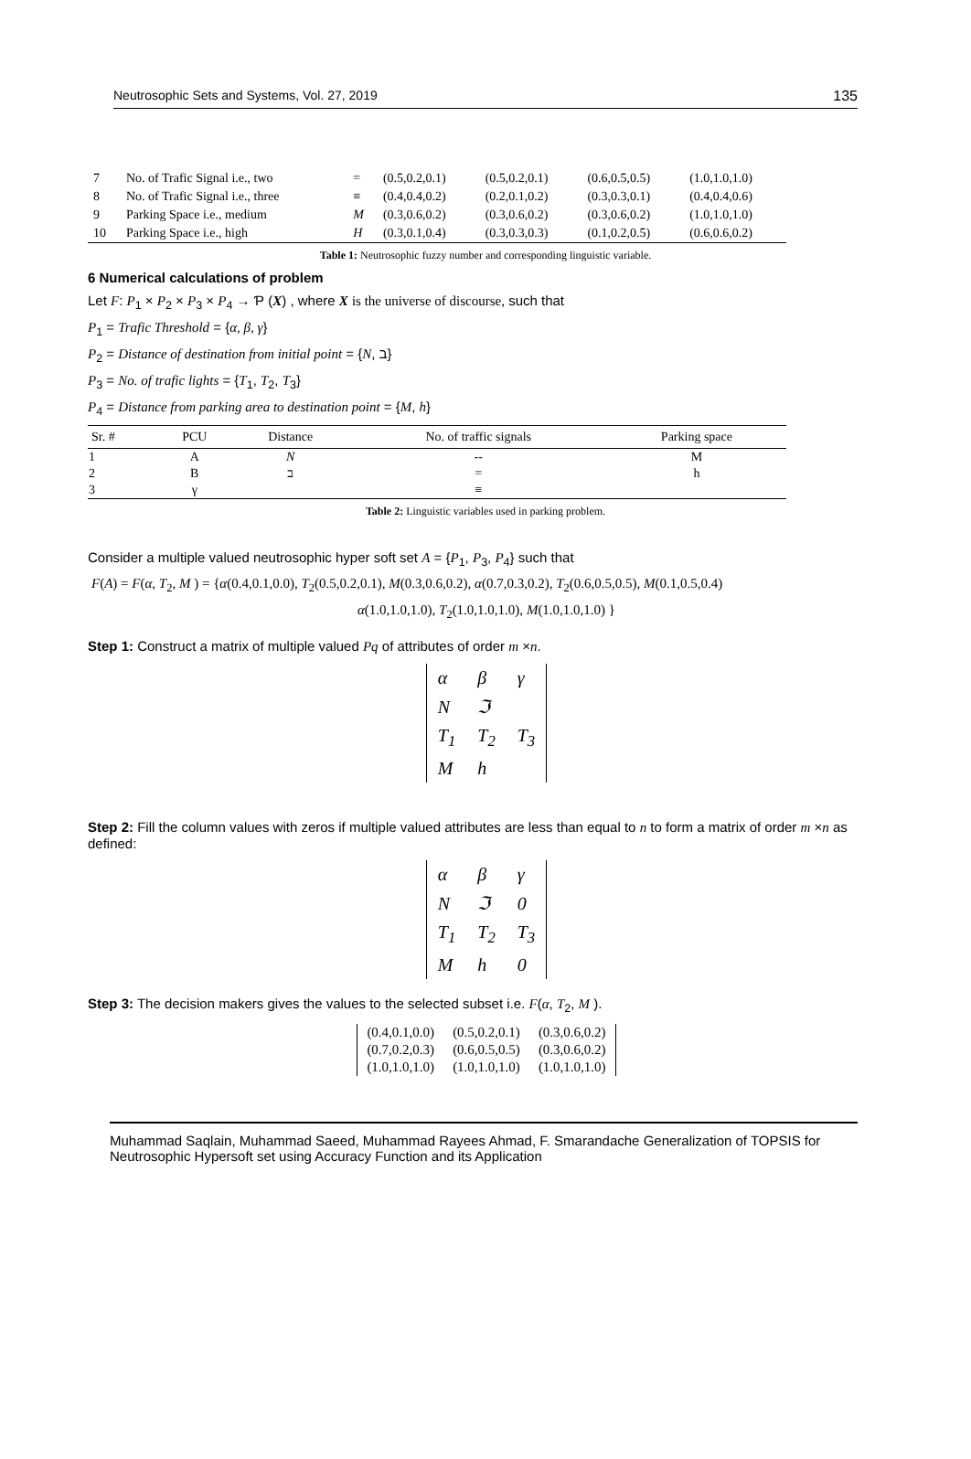Neutrosophic Sets and Systems, Vol. 27, 2019 135
| 7 | No. of Trafic Signal i.e., two | = | (0.5,0.2,0.1) | (0.5,0.2,0.1) | (0.6,0.5,0.5) | (1.0,1.0,1.0) |
| 8 | No. of Trafic Signal i.e., three | ≡ | (0.4,0.4,0.2) | (0.2,0.1,0.2) | (0.3,0.3,0.1) | (0.4,0.4,0.6) |
| 9 | Parking Space i.e., medium | M | (0.3,0.6,0.2) | (0.3,0.6,0.2) | (0.3,0.6,0.2) | (1.0,1.0,1.0) |
| 10 | Parking Space i.e., high | H | (0.3,0.1,0.4) | (0.3,0.3,0.3) | (0.1,0.2,0.5) | (0.6,0.6,0.2) |
Table 1: Neutrosophic fuzzy number and corresponding linguistic variable.
6 Numerical calculations of problem
Let F: P<sub>1</sub> × P<sub>2</sub> × P<sub>3</sub> × P<sub>4</sub> → Ƥ (X) , where X is the universe of discourse, such that
P<sub>1</sub> = Trafic Threshold = {α, β, γ}
P<sub>2</sub> = Distance of destination from initial point = {N, ב}
P<sub>3</sub> = No. of trafic lights = {T<sub>1</sub>, T<sub>2</sub>, T<sub>3</sub>}
P<sub>4</sub> = Distance from parking area to destination point = {M, h}
| Sr. # | PCU | Distance | No. of traffic signals | Parking space |
| --- | --- | --- | --- | --- |
| 1 | A | N | -- | M |
| 2 | B | ב | = | h |
| 3 | γ | | ≡ | |
Table 2: Linguistic variables used in parking problem.
Consider a multiple valued neutrosophic hyper soft set A = {P<sub>1</sub>, P<sub>3</sub>, P<sub>4</sub>} such that
F(A) = F(α, T<sub>2</sub>, M ) = {α(0.4,0.1,0.0), T<sub>2</sub>(0.5,0.2,0.1), M(0.3,0.6,0.2), α(0.7,0.3,0.2), T<sub>2</sub>(0.6,0.5,0.5), M(0.1,0.5,0.4)
α(1.0,1.0,1.0), T<sub>2</sub>(1.0,1.0,1.0), M(1.0,1.0,1.0) }
Step 1: Construct a matrix of multiple valued Pq of attributes of order m ×n.
| α | β | γ |
| N | ℑ | |
| T<sub>1</sub> | T<sub>2</sub> | T<sub>3</sub> |
| M | h | |
Step 2: Fill the column values with zeros if multiple valued attributes are less than equal to n to form a matrix of order m ×n as defined:
| α | β | γ |
| N | ℑ | 0 |
| T<sub>1</sub> | T<sub>2</sub> | T<sub>3</sub> |
| M | h | 0 |
Step 3: The decision makers gives the values to the selected subset i.e. F(α, T<sub>2</sub>, M ).
| (0.4,0.1,0.0) | (0.5,0.2,0.1) | (0.3,0.6,0.2) |
| (0.7,0.2,0.3) | (0.6,0.5,0.5) | (0.3,0.6,0.2) |
| (1.0,1.0,1.0) | (1.0,1.0,1.0) | (1.0,1.0,1.0) |
Muhammad Saqlain, Muhammad Saeed, Muhammad Rayees Ahmad, F. Smarandache Generalization of TOPSIS for Neutrosophic Hypersoft set using Accuracy Function and its Application